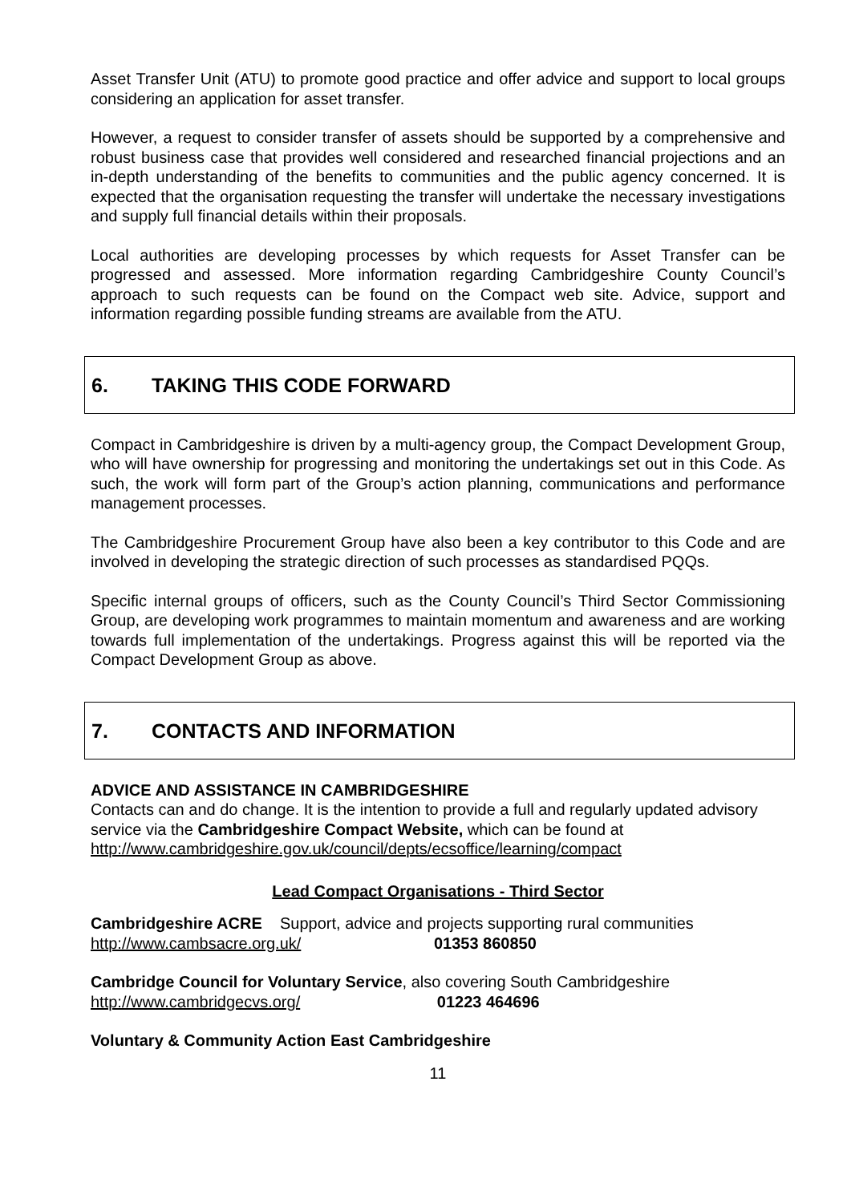Asset Transfer Unit (ATU) to promote good practice and offer advice and support to local groups considering an application for asset transfer.
However, a request to consider transfer of assets should be supported by a comprehensive and robust business case that provides well considered and researched financial projections and an in-depth understanding of the benefits to communities and the public agency concerned. It is expected that the organisation requesting the transfer will undertake the necessary investigations and supply full financial details within their proposals.
Local authorities are developing processes by which requests for Asset Transfer can be progressed and assessed. More information regarding Cambridgeshire County Council’s approach to such requests can be found on the Compact web site. Advice, support and information regarding possible funding streams are available from the ATU.
6. TAKING THIS CODE FORWARD
Compact in Cambridgeshire is driven by a multi-agency group, the Compact Development Group, who will have ownership for progressing and monitoring the undertakings set out in this Code. As such, the work will form part of the Group’s action planning, communications and performance management processes.
The Cambridgeshire Procurement Group have also been a key contributor to this Code and are involved in developing the strategic direction of such processes as standardised PQQs.
Specific internal groups of officers, such as the County Council’s Third Sector Commissioning Group, are developing work programmes to maintain momentum and awareness and are working towards full implementation of the undertakings. Progress against this will be reported via the Compact Development Group as above.
7. CONTACTS AND INFORMATION
ADVICE AND ASSISTANCE IN CAMBRIDGESHIRE
Contacts can and do change. It is the intention to provide a full and regularly updated advisory service via the Cambridgeshire Compact Website, which can be found at http://www.cambridgeshire.gov.uk/council/depts/ecsoffice/learning/compact
Lead Compact Organisations - Third Sector
Cambridgeshire ACRE Support, advice and projects supporting rural communities
http://www.cambsacre.org.uk/ 01353 860850
Cambridge Council for Voluntary Service, also covering South Cambridgeshire
http://www.cambridgecvs.org/ 01223 464696
Voluntary & Community Action East Cambridgeshire
11